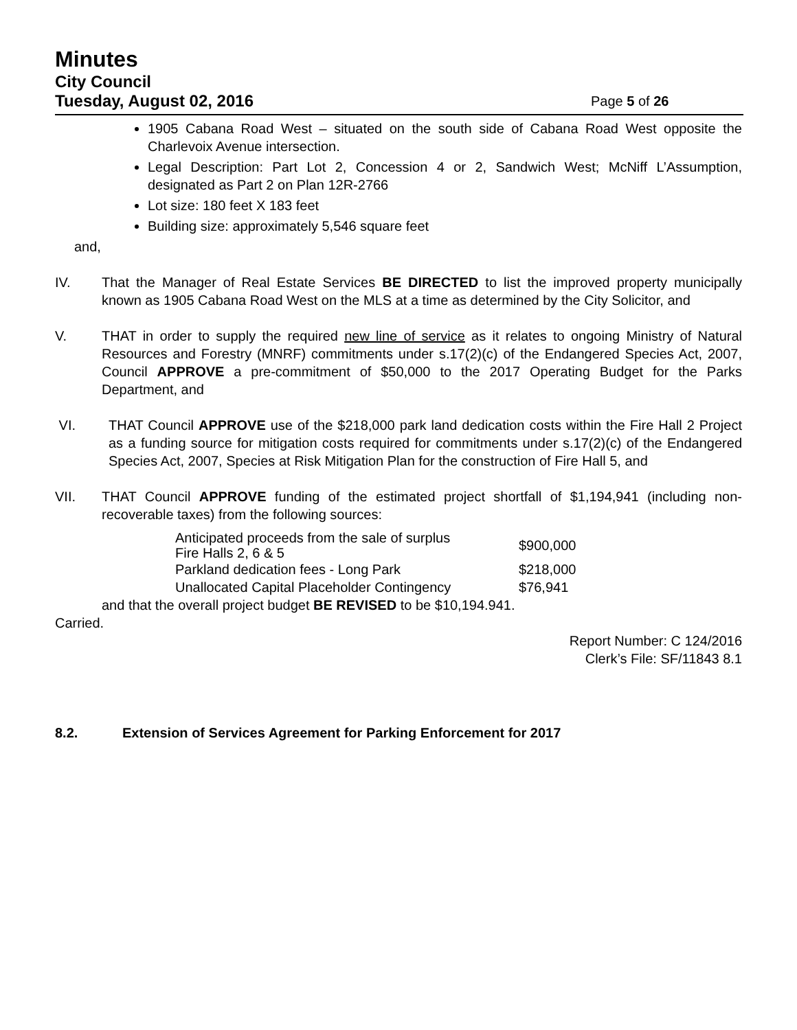Minutes
City Council
Tuesday, August 02, 2016
Page 5 of 26
1905 Cabana Road West – situated on the south side of Cabana Road West opposite the Charlevoix Avenue intersection.
Legal Description: Part Lot 2, Concession 4 or 2, Sandwich West; McNiff L’Assumption, designated as Part 2 on Plan 12R-2766
Lot size: 180 feet X 183 feet
Building size: approximately 5,546 square feet
and,
IV. That the Manager of Real Estate Services BE DIRECTED to list the improved property municipally known as 1905 Cabana Road West on the MLS at a time as determined by the City Solicitor, and
V. THAT in order to supply the required new line of service as it relates to ongoing Ministry of Natural Resources and Forestry (MNRF) commitments under s.17(2)(c) of the Endangered Species Act, 2007, Council APPROVE a pre-commitment of $50,000 to the 2017 Operating Budget for the Parks Department, and
VI. THAT Council APPROVE use of the $218,000 park land dedication costs within the Fire Hall 2 Project as a funding source for mitigation costs required for commitments under s.17(2)(c) of the Endangered Species Act, 2007, Species at Risk Mitigation Plan for the construction of Fire Hall 5, and
VII. THAT Council APPROVE funding of the estimated project shortfall of $1,194,941 (including non-recoverable taxes) from the following sources:
| Anticipated proceeds from the sale of surplus Fire Halls 2, 6 & 5 | $900,000 |
| Parkland dedication fees - Long Park | $218,000 |
| Unallocated Capital Placeholder Contingency | $76,941 |
and that the overall project budget BE REVISED to be $10,194.941.
Carried.
Report Number: C 124/2016
Clerk’s File: SF/11843 8.1
8.2. Extension of Services Agreement for Parking Enforcement for 2017